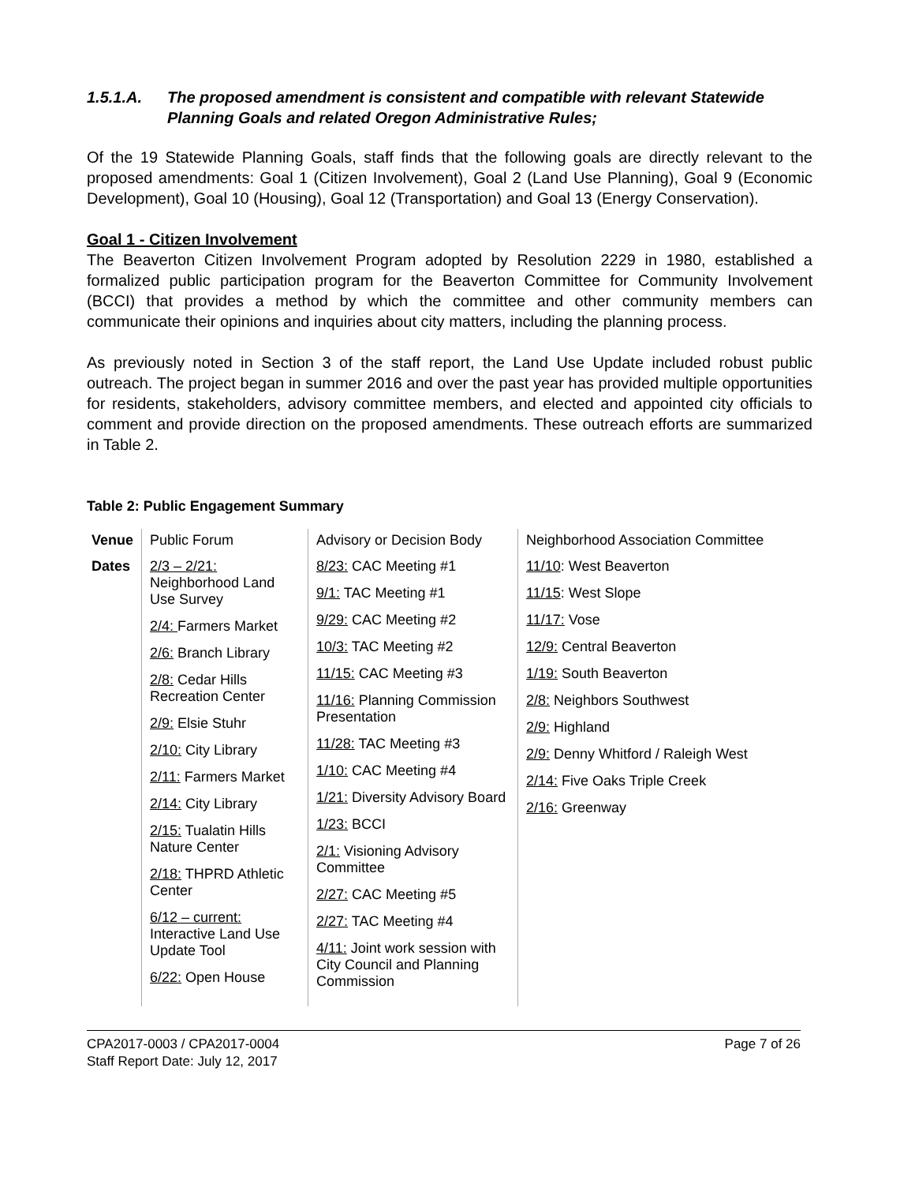1.5.1.A. The proposed amendment is consistent and compatible with relevant Statewide Planning Goals and related Oregon Administrative Rules;
Of the 19 Statewide Planning Goals, staff finds that the following goals are directly relevant to the proposed amendments: Goal 1 (Citizen Involvement), Goal 2 (Land Use Planning), Goal 9 (Economic Development), Goal 10 (Housing), Goal 12 (Transportation) and Goal 13 (Energy Conservation).
Goal 1 - Citizen Involvement
The Beaverton Citizen Involvement Program adopted by Resolution 2229 in 1980, established a formalized public participation program for the Beaverton Committee for Community Involvement (BCCI) that provides a method by which the committee and other community members can communicate their opinions and inquiries about city matters, including the planning process.
As previously noted in Section 3 of the staff report, the Land Use Update included robust public outreach. The project began in summer 2016 and over the past year has provided multiple opportunities for residents, stakeholders, advisory committee members, and elected and appointed city officials to comment and provide direction on the proposed amendments. These outreach efforts are summarized in Table 2.
Table 2: Public Engagement Summary
| Venue | Public Forum | Advisory or Decision Body | Neighborhood Association Committee |
| Dates | 2/3 – 2/21: Neighborhood Land Use Survey 2/4: Farmers Market 2/6: Branch Library 2/8: Cedar Hills Recreation Center 2/9: Elsie Stuhr 2/10: City Library 2/11: Farmers Market 2/14: City Library 2/15: Tualatin Hills Nature Center 2/18: THPRD Athletic Center 6/12 – current: Interactive Land Use Update Tool 6/22: Open House | 8/23: CAC Meeting #1 9/1: TAC Meeting #1 9/29: CAC Meeting #2 10/3: TAC Meeting #2 11/15: CAC Meeting #3 11/16: Planning Commission Presentation 11/28: TAC Meeting #3 1/10: CAC Meeting #4 1/21: Diversity Advisory Board 1/23: BCCI 2/1: Visioning Advisory Committee 2/27: CAC Meeting #5 2/27: TAC Meeting #4 4/11: Joint work session with City Council and Planning Commission | 11/10 : West Beaverton 11/15 : West Slope 11/17: Vose 12/9: Central Beaverton 1/19: South Beaverton 2/8: Neighbors Southwest 2/9: Highland 2/9: Denny Whitford / Raleigh West 2/14: Five Oaks Triple Creek 2/16: Greenway |
CPA2017-0003 / CPA2017-0004
Staff Report Date: July 12, 2017
Page 7 of 26